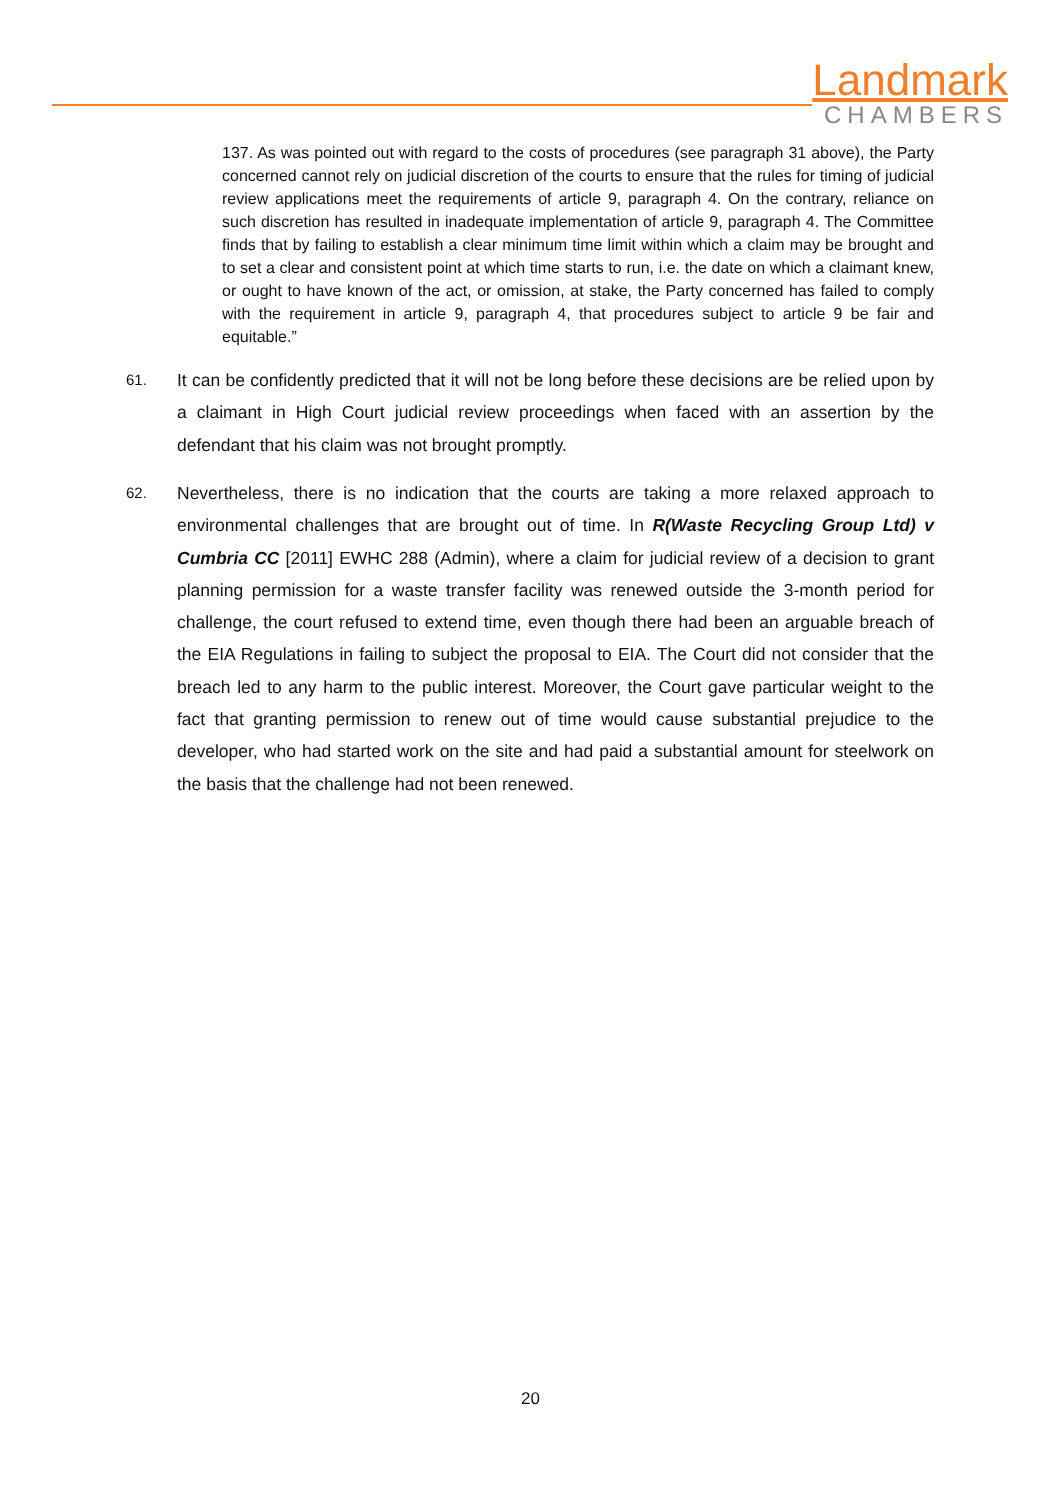Landmark
CHAMBERS
137. As was pointed out with regard to the costs of procedures (see paragraph 31 above), the Party concerned cannot rely on judicial discretion of the courts to ensure that the rules for timing of judicial review applications meet the requirements of article 9, paragraph 4. On the contrary, reliance on such discretion has resulted in inadequate implementation of article 9, paragraph 4. The Committee finds that by failing to establish a clear minimum time limit within which a claim may be brought and to set a clear and consistent point at which time starts to run, i.e. the date on which a claimant knew, or ought to have known of the act, or omission, at stake, the Party concerned has failed to comply with the requirement in article 9, paragraph 4, that procedures subject to article 9 be fair and equitable.”
61.
It can be confidently predicted that it will not be long before these decisions are be relied upon by a claimant in High Court judicial review proceedings when faced with an assertion by the defendant that his claim was not brought promptly.
62.
Nevertheless, there is no indication that the courts are taking a more relaxed approach to environmental challenges that are brought out of time. In R(Waste Recycling Group Ltd) v Cumbria CC [2011] EWHC 288 (Admin), where a claim for judicial review of a decision to grant planning permission for a waste transfer facility was renewed outside the 3-month period for challenge, the court refused to extend time, even though there had been an arguable breach of the EIA Regulations in failing to subject the proposal to EIA. The Court did not consider that the breach led to any harm to the public interest. Moreover, the Court gave particular weight to the fact that granting permission to renew out of time would cause substantial prejudice to the developer, who had started work on the site and had paid a substantial amount for steelwork on the basis that the challenge had not been renewed.
20